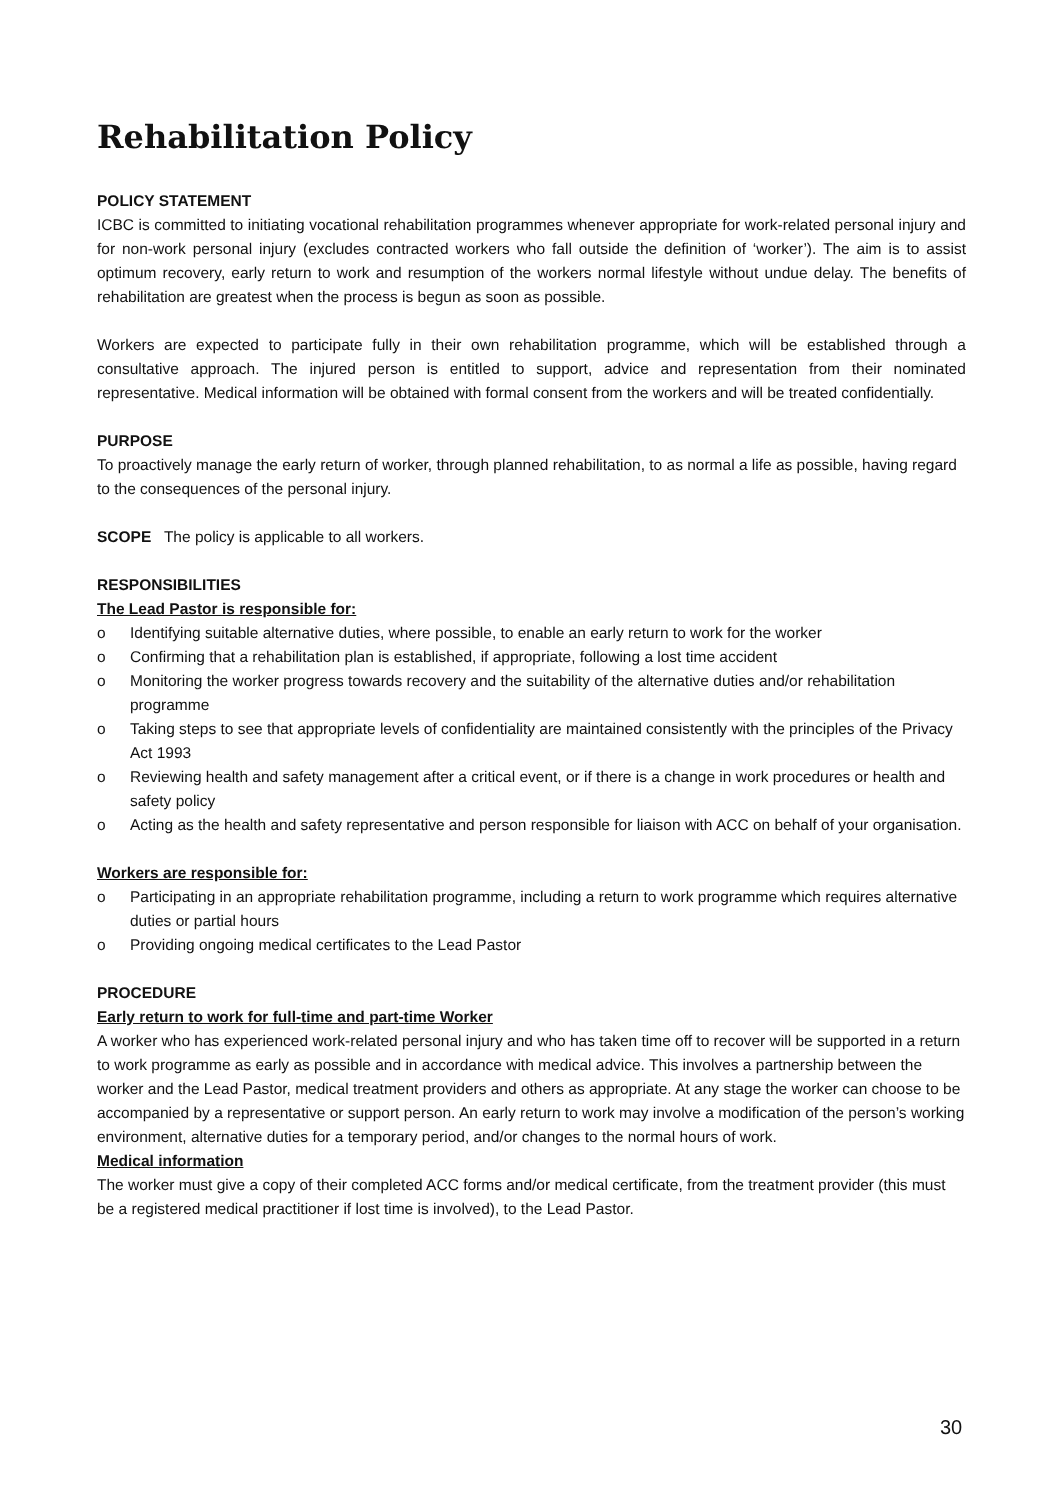Rehabilitation Policy
POLICY STATEMENT
ICBC is committed to initiating vocational rehabilitation programmes whenever appropriate for work-related personal injury and for non-work personal injury (excludes contracted workers who fall outside the definition of ‘worker’). The aim is to assist optimum recovery, early return to work and resumption of the workers normal lifestyle without undue delay. The benefits of rehabilitation are greatest when the process is begun as soon as possible.
Workers are expected to participate fully in their own rehabilitation programme, which will be established through a consultative approach. The injured person is entitled to support, advice and representation from their nominated representative. Medical information will be obtained with formal consent from the workers and will be treated confidentially.
PURPOSE
To proactively manage the early return of worker, through planned rehabilitation, to as normal a life as possible, having regard to the consequences of the personal injury.
SCOPE The policy is applicable to all workers.
RESPONSIBILITIES
The Lead Pastor is responsible for:
o Identifying suitable alternative duties, where possible, to enable an early return to work for the worker
o Confirming that a rehabilitation plan is established, if appropriate, following a lost time accident
o Monitoring the worker progress towards recovery and the suitability of the alternative duties and/or rehabilitation programme
o Taking steps to see that appropriate levels of confidentiality are maintained consistently with the principles of the Privacy Act 1993
o Reviewing health and safety management after a critical event, or if there is a change in work procedures or health and safety policy
o Acting as the health and safety representative and person responsible for liaison with ACC on behalf of your organisation.
Workers are responsible for:
o Participating in an appropriate rehabilitation programme, including a return to work programme which requires alternative duties or partial hours
o Providing ongoing medical certificates to the Lead Pastor
PROCEDURE
Early return to work for full-time and part-time Worker
A worker who has experienced work-related personal injury and who has taken time off to recover will be supported in a return to work programme as early as possible and in accordance with medical advice. This involves a partnership between the worker and the Lead Pastor, medical treatment providers and others as appropriate. At any stage the worker can choose to be accompanied by a representative or support person. An early return to work may involve a modification of the person’s working environment, alternative duties for a temporary period, and/or changes to the normal hours of work.
Medical information
The worker must give a copy of their completed ACC forms and/or medical certificate, from the treatment provider (this must be a registered medical practitioner if lost time is involved), to the Lead Pastor.
30